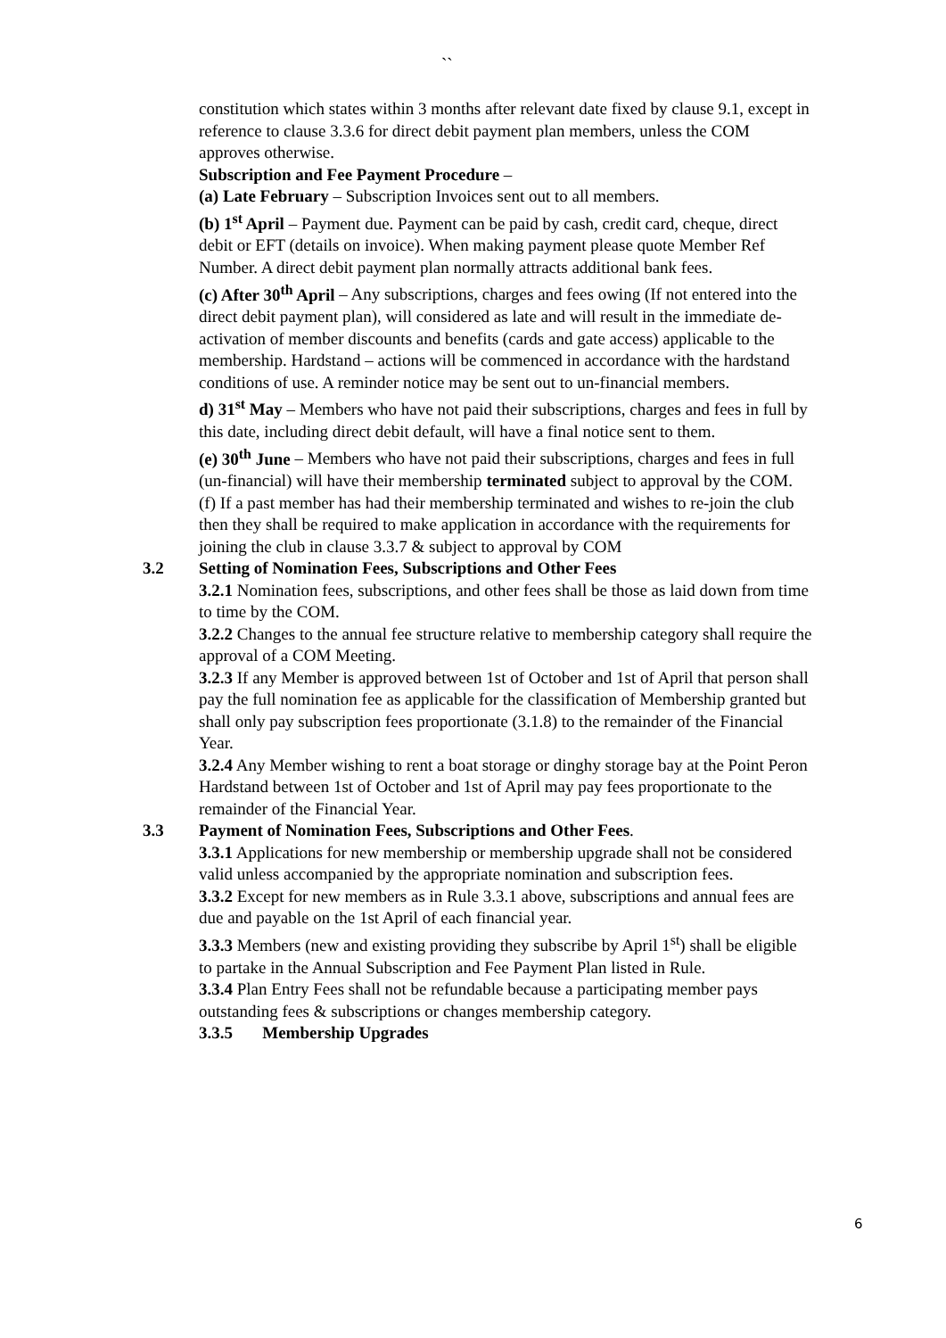``
constitution which states within 3 months after relevant date fixed by clause 9.1, except in reference to clause 3.3.6 for direct debit payment plan members, unless the COM approves otherwise.
Subscription and Fee Payment Procedure –
(a) Late February – Subscription Invoices sent out to all members.
(b) 1<sup>st</sup> April – Payment due. Payment can be paid by cash, credit card, cheque, direct debit or EFT (details on invoice). When making payment please quote Member Ref Number. A direct debit payment plan normally attracts additional bank fees.
(c) After 30<sup>th</sup> April – Any subscriptions, charges and fees owing (If not entered into the direct debit payment plan), will considered as late and will result in the immediate de-activation of member discounts and benefits (cards and gate access) applicable to the membership. Hardstand – actions will be commenced in accordance with the hardstand conditions of use. A reminder notice may be sent out to un-financial members.
d) 31<sup>st</sup> May – Members who have not paid their subscriptions, charges and fees in full by this date, including direct debit default, will have a final notice sent to them.
(e) 30<sup>th</sup> June – Members who have not paid their subscriptions, charges and fees in full (un-financial) will have their membership terminated subject to approval by the COM.
(f) If a past member has had their membership terminated and wishes to re-join the club then they shall be required to make application in accordance with the requirements for joining the club in clause 3.3.7 & subject to approval by COM
3.2 Setting of Nomination Fees, Subscriptions and Other Fees
3.2.1 Nomination fees, subscriptions, and other fees shall be those as laid down from time to time by the COM.
3.2.2 Changes to the annual fee structure relative to membership category shall require the approval of a COM Meeting.
3.2.3 If any Member is approved between 1st of October and 1st of April that person shall pay the full nomination fee as applicable for the classification of Membership granted but shall only pay subscription fees proportionate (3.1.8) to the remainder of the Financial Year.
3.2.4 Any Member wishing to rent a boat storage or dinghy storage bay at the Point Peron Hardstand between 1st of October and 1st of April may pay fees proportionate to the remainder of the Financial Year.
3.3 Payment of Nomination Fees, Subscriptions and Other Fees.
3.3.1 Applications for new membership or membership upgrade shall not be considered valid unless accompanied by the appropriate nomination and subscription fees.
3.3.2 Except for new members as in Rule 3.3.1 above, subscriptions and annual fees are due and payable on the 1st April of each financial year.
3.3.3 Members (new and existing providing they subscribe by April 1<sup>st</sup>) shall be eligible to partake in the Annual Subscription and Fee Payment Plan listed in Rule.
3.3.4 Plan Entry Fees shall not be refundable because a participating member pays outstanding fees & subscriptions or changes membership category.
3.3.5 Membership Upgrades
6